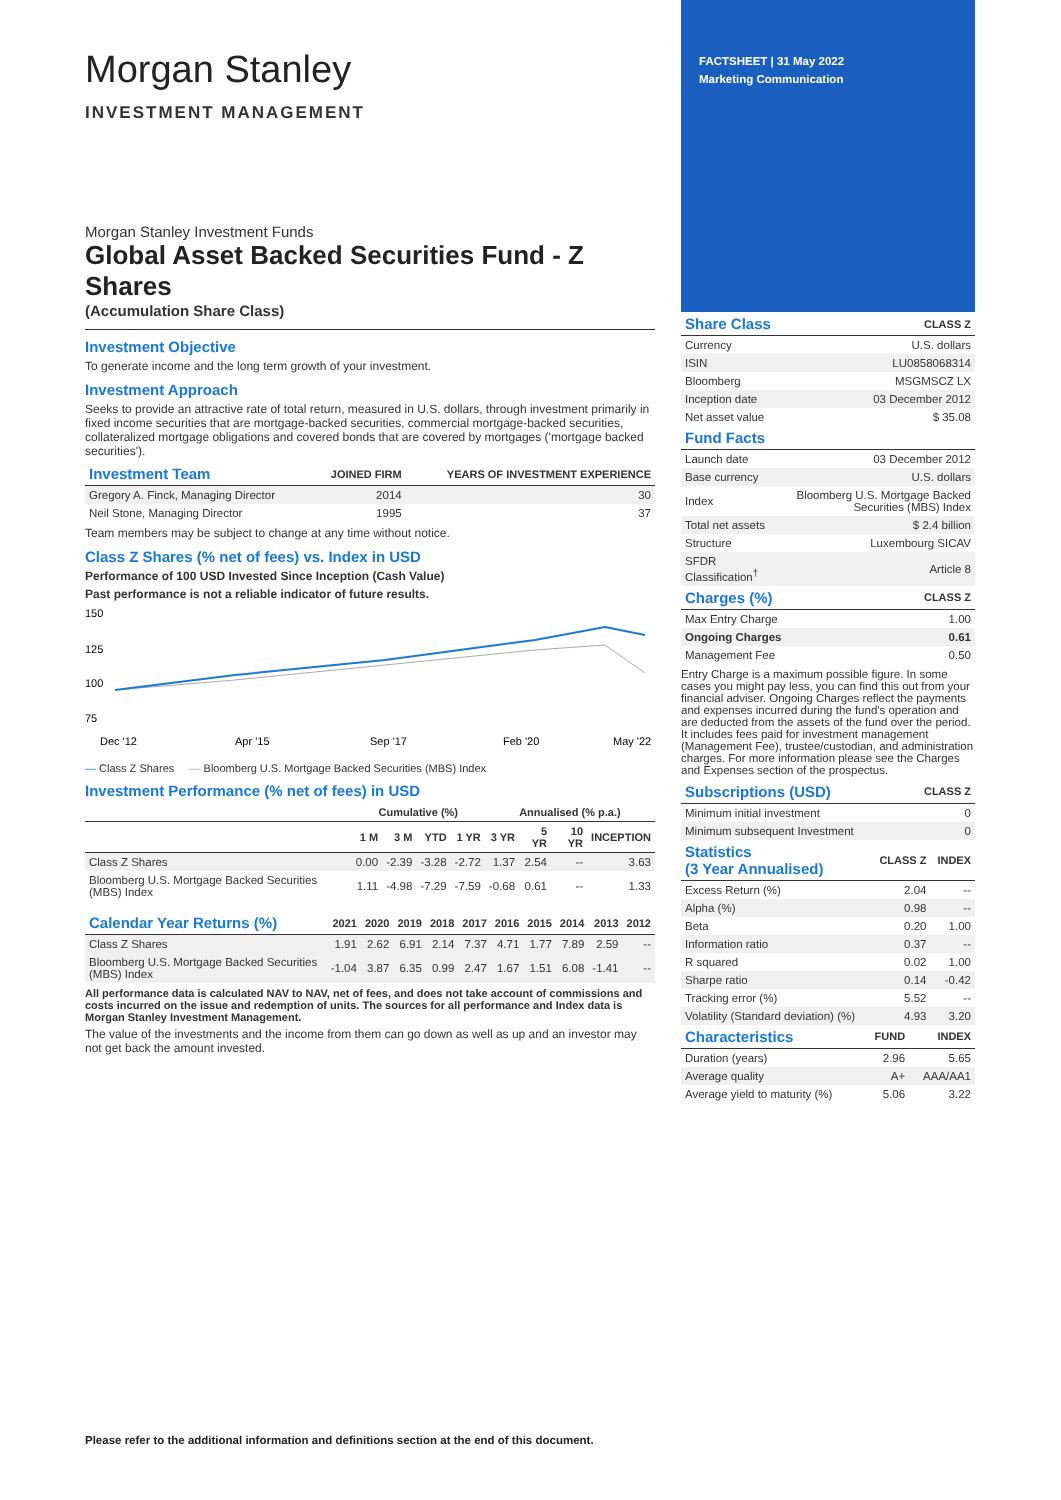Morgan Stanley
INVESTMENT MANAGEMENT
Morgan Stanley Investment Funds
Global Asset Backed Securities Fund - Z Shares
(Accumulation Share Class)
Investment Objective
To generate income and the long term growth of your investment.
Investment Approach
Seeks to provide an attractive rate of total return, measured in U.S. dollars, through investment primarily in fixed income securities that are mortgage-backed securities, commercial mortgage-backed securities, collateralized mortgage obligations and covered bonds that are covered by mortgages ('mortgage backed securities').
| Investment Team | JOINED FIRM | YEARS OF INVESTMENT EXPERIENCE |
| --- | --- | --- |
| Gregory A. Finck, Managing Director | 2014 | 30 |
| Neil Stone, Managing Director | 1995 | 37 |
Team members may be subject to change at any time without notice.
Class Z Shares (% net of fees) vs. Index in USD
Performance of 100 USD Invested Since Inception (Cash Value)
Past performance is not a reliable indicator of future results.
150
125
100
75
Dec '12
Apr '15
Sep '17
Feb '20
May '22
— Class Z Shares — Bloomberg U.S. Mortgage Backed Securities (MBS) Index
Investment Performance (% net of fees) in USD
| | Cumulative (%) | | | | Annualised (% p.a.) | | | |
| --- | --- | --- | --- | --- | --- | --- | --- | --- |
| | 1 M | 3 M | YTD | 1 YR | 3 YR | 5 YR | 10 YR | INCEPTION |
| Class Z Shares | 0.00 | -2.39 | -3.28 | -2.72 | 1.37 | 2.54 | -- | 3.63 |
| Bloomberg U.S. Mortgage Backed Securities (MBS) Index | 1.11 | -4.98 | -7.29 | -7.59 | -0.68 | 0.61 | -- | 1.33 |
| Calendar Year Returns (%) | 2021 | 2020 | 2019 | 2018 | 2017 | 2016 | 2015 | 2014 | 2013 | 2012 |
| --- | --- | --- | --- | --- | --- | --- | --- | --- | --- | --- |
| Class Z Shares | 1.91 | 2.62 | 6.91 | 2.14 | 7.37 | 4.71 | 1.77 | 7.89 | 2.59 | -- |
| Bloomberg U.S. Mortgage Backed Securities (MBS) Index | -1.04 | 3.87 | 6.35 | 0.99 | 2.47 | 1.67 | 1.51 | 6.08 | -1.41 | -- |
All performance data is calculated NAV to NAV, net of fees, and does not take account of commissions and costs incurred on the issue and redemption of units. The sources for all performance and Index data is Morgan Stanley Investment Management.
The value of the investments and the income from them can go down as well as up and an investor may not get back the amount invested.
FACTSHEET | 31 May 2022
Marketing Communication
| Share Class | CLASS Z |
| --- | --- |
| Currency | U.S. dollars |
| ISIN | LU0858068314 |
| Bloomberg | MSGMSCZ LX |
| Inception date | 03 December 2012 |
| Net asset value | $ 35.08 |
| Fund Facts | |
| --- | --- |
| Launch date | 03 December 2012 |
| Base currency | U.S. dollars |
| Index | Bloomberg U.S. Mortgage Backed Securities (MBS) Index |
| Total net assets | $ 2.4 billion |
| Structure | Luxembourg SICAV |
| SFDR Classification<sup>†</sup> | Article 8 |
| Charges (%) | CLASS Z |
| --- | --- |
| Max Entry Charge | 1.00 |
| Ongoing Charges | 0.61 |
| Management Fee | 0.50 |
Entry Charge is a maximum possible figure. In some cases you might pay less, you can find this out from your financial adviser. Ongoing Charges reflect the payments and expenses incurred during the fund's operation and are deducted from the assets of the fund over the period. It includes fees paid for investment management (Management Fee), trustee/custodian, and administration charges. For more information please see the Charges and Expenses section of the prospectus.
| Subscriptions (USD) | CLASS Z |
| --- | --- |
| Minimum initial investment | 0 |
| Minimum subsequent Investment | 0 |
| Statistics (3 Year Annualised) | CLASS Z | INDEX |
| --- | --- | --- |
| Excess Return (%) | 2.04 | -- |
| Alpha (%) | 0.98 | -- |
| Beta | 0.20 | 1.00 |
| Information ratio | 0.37 | -- |
| R squared | 0.02 | 1.00 |
| Sharpe ratio | 0.14 | -0.42 |
| Tracking error (%) | 5.52 | -- |
| Volatility (Standard deviation) (%) | 4.93 | 3.20 |
| Characteristics | FUND | INDEX |
| --- | --- | --- |
| Duration (years) | 2.96 | 5.65 |
| Average quality | A+ | AAA/AA1 |
| Average yield to maturity (%) | 5.06 | 3.22 |
Please refer to the additional information and definitions section at the end of this document.